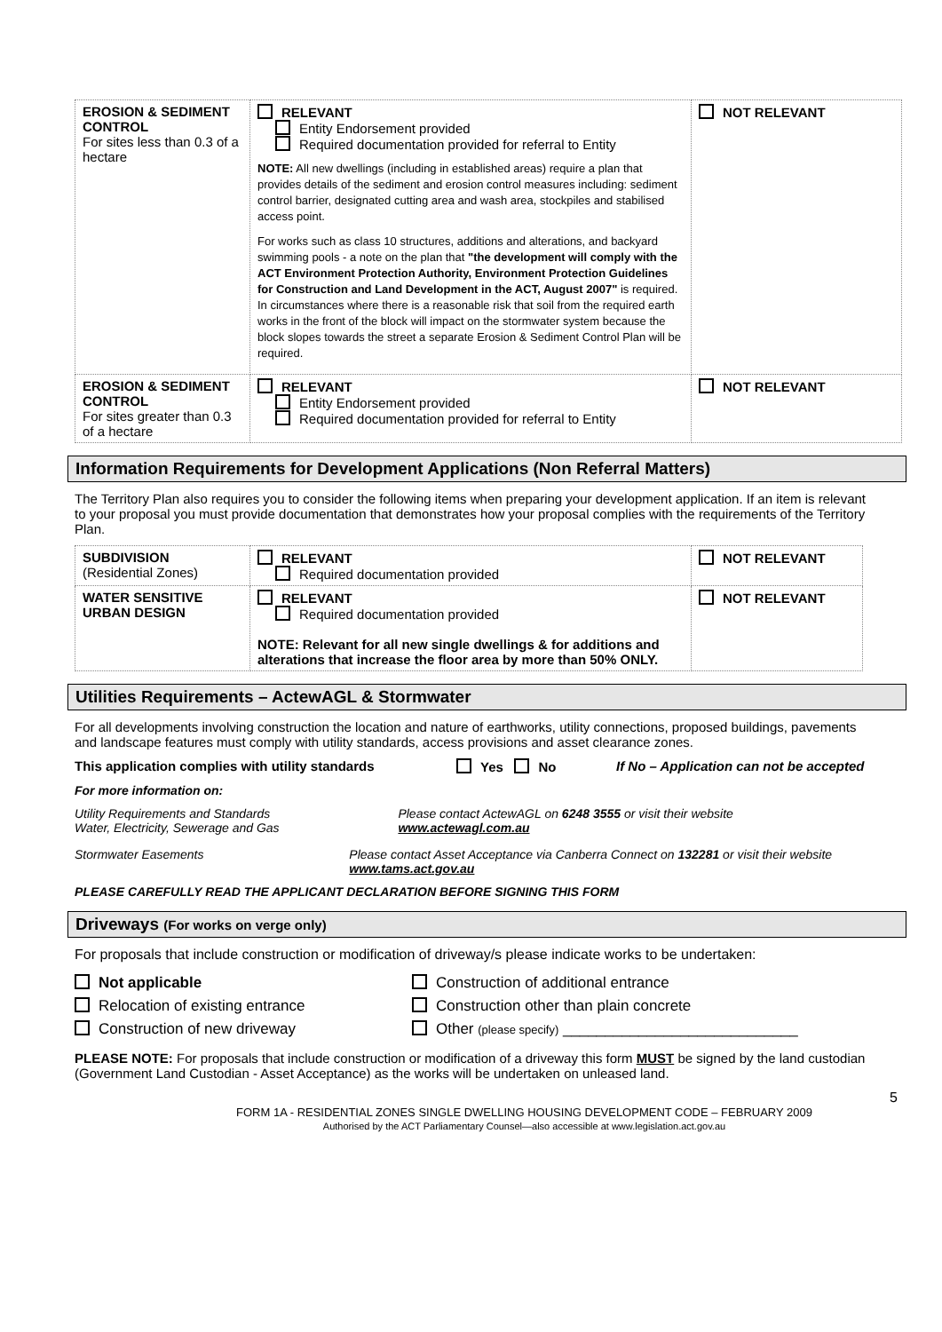| EROSION & SEDIMENT CONTROL For sites less than 0.3 of a hectare | RELEVANT Entity Endorsement provided Required documentation provided for referral to Entity NOTE: All new dwellings (including in established areas) require a plan that provides details of the sediment and erosion control measures including: sediment control barrier, designated cutting area and wash area, stockpiles and stabilised access point. For works such as class 10 structures, additions and alterations, and backyard swimming pools - a note on the plan that "the development will comply with the ACT Environment Protection Authority, Environment Protection Guidelines for Construction and Land Development in the ACT, August 2007" is required. In circumstances where there is a reasonable risk that soil from the required earth works in the front of the block will impact on the stormwater system because the block slopes towards the street a separate Erosion & Sediment Control Plan will be required. | NOT RELEVANT |
| EROSION & SEDIMENT CONTROL For sites greater than 0.3 of a hectare | RELEVANT Entity Endorsement provided Required documentation provided for referral to Entity | NOT RELEVANT |
Information Requirements for Development Applications (Non Referral Matters)
The Territory Plan also requires you to consider the following items when preparing your development application. If an item is relevant to your proposal you must provide documentation that demonstrates how your proposal complies with the requirements of the Territory Plan.
| SUBDIVISION (Residential Zones) | RELEVANT Required documentation provided | NOT RELEVANT |
| WATER SENSITIVE URBAN DESIGN | RELEVANT Required documentation provided NOTE: Relevant for all new single dwellings & for additions and alterations that increase the floor area by more than 50% ONLY. | NOT RELEVANT |
Utilities Requirements – ActewAGL & Stormwater
For all developments involving construction the location and nature of earthworks, utility connections, proposed buildings, pavements and landscape features must comply with utility standards, access provisions and asset clearance zones.
This application complies with utility standards Yes No If No – Application can not be accepted
For more information on:
Utility Requirements and Standards
Water, Electricity, Sewerage and Gas
Please contact ActewAGL on 6248 3555 or visit their website www.actewagl.com.au
Stormwater Easements Please contact Asset Acceptance via Canberra Connect on 132281 or visit their website www.tams.act.gov.au
PLEASE CAREFULLY READ THE APPLICANT DECLARATION BEFORE SIGNING THIS FORM
Driveways (For works on verge only)
For proposals that include construction or modification of driveway/s please indicate works to be undertaken:
Not applicable
Relocation of existing entrance
Construction of new driveway
Construction of additional entrance
Construction other than plain concrete
Other (please specify) ____________________________
PLEASE NOTE: For proposals that include construction or modification of a driveway this form MUST be signed by the land custodian (Government Land Custodian - Asset Acceptance) as the works will be undertaken on unleased land.
5
FORM 1A - RESIDENTIAL ZONES SINGLE DWELLING HOUSING DEVELOPMENT CODE – FEBRUARY 2009
Authorised by the ACT Parliamentary Counsel—also accessible at www.legislation.act.gov.au